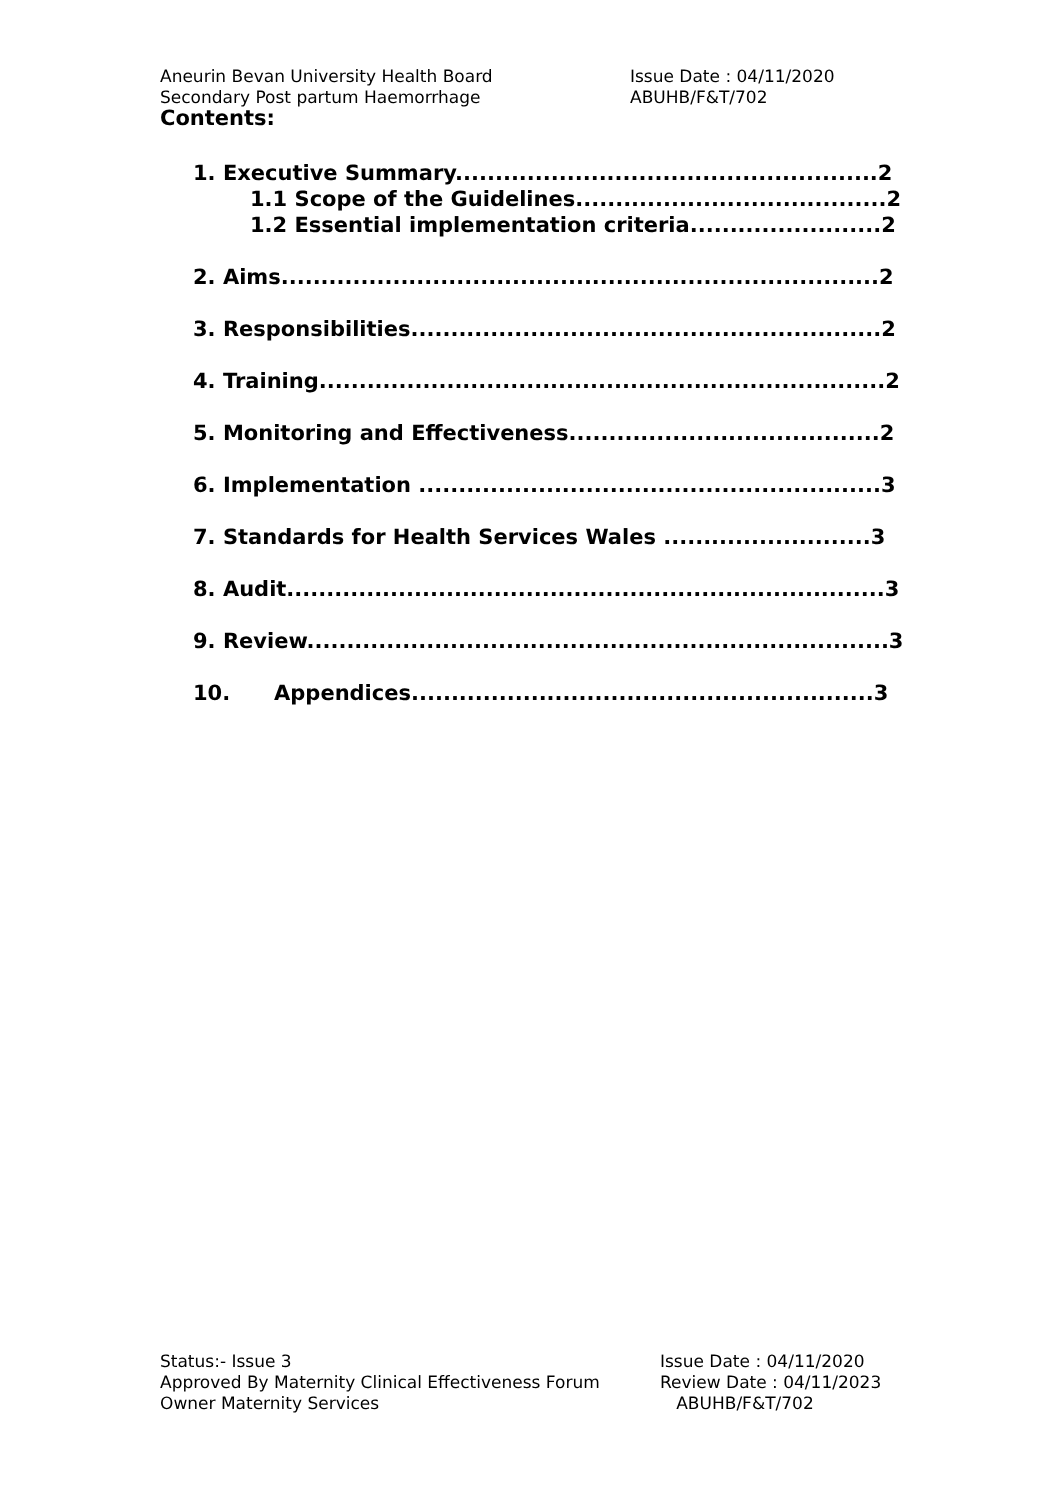Aneurin Bevan University Health Board Issue Date : 04/11/2020
Secondary Post partum Haemorrhage ABUHB/F&T/702
Contents:
1. Executive Summary.....................................................2
1.1 Scope of the Guidelines.......................................2
1.2 Essential implementation criteria........................2
2. Aims...........................................................................2
3. Responsibilities...........................................................2
4. Training.......................................................................2
5. Monitoring and Effectiveness.......................................2
6. Implementation ..........................................................3
7. Standards for Health Services Wales ..........................3
8. Audit...........................................................................3
9. Review.........................................................................3
10. Appendices..........................................................3
Status:- Issue 3 Issue Date : 04/11/2020
Approved By Maternity Clinical Effectiveness Forum Review Date : 04/11/2023
Owner Maternity Services ABUHB/F&T/702